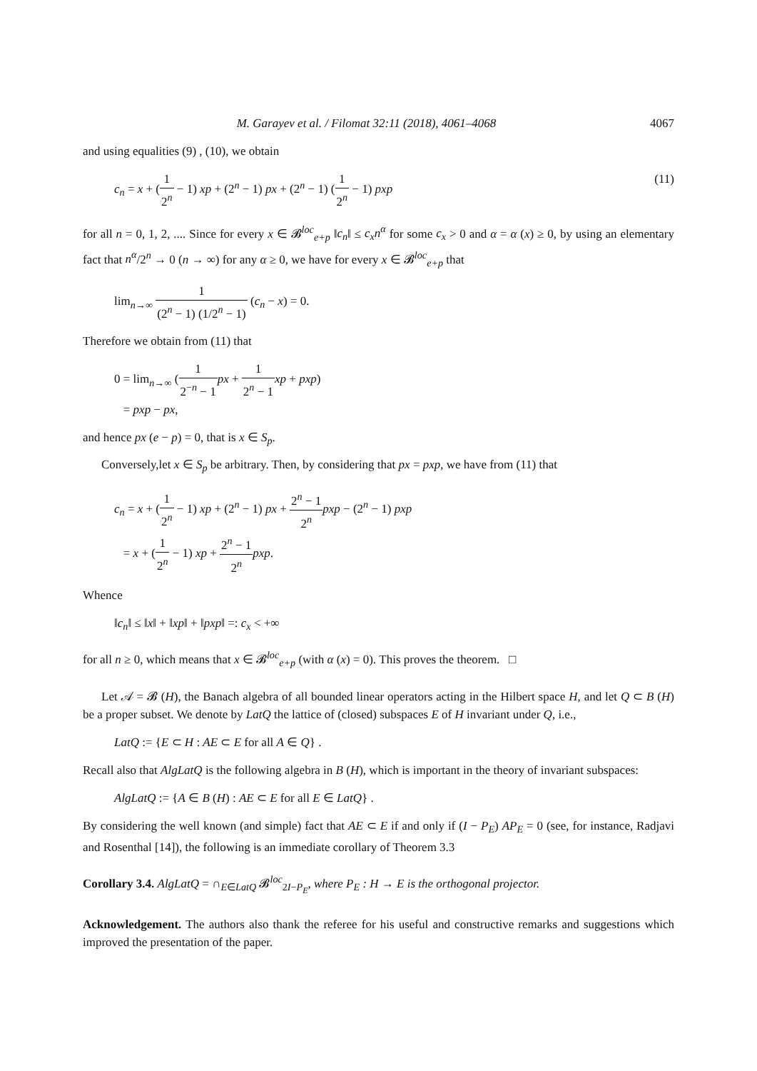M. Garayev et al. / Filomat 32:11 (2018), 4061–4068 4067
and using equalities (9) , (10), we obtain
c<sub>n</sub> = x + (1 2<sup>n</sup> − 1) xp + (2<sup>n</sup> − 1) px + (2<sup>n</sup> − 1) (1 2<sup>n</sup> − 1) pxp (11)
for all n = 0, 1, 2, .... Since for every x ∈ 𝓑<sup>loc</sup><sub>e+p</sub> ‖c<sub>n</sub>‖ ≤ c<sub>x</sub>n<sup>α</sup> for some c<sub>x</sub> > 0 and α = α (x) ≥ 0, by using an elementary fact that n<sup>α</sup>/2<sup>n</sup> → 0 (n → ∞) for any α ≥ 0, we have for every x ∈ 𝓑<sup>loc</sup><sub>e+p</sub> that
lim<sub>n→∞</sub> 1 (2<sup>n</sup> − 1) (1/2<sup>n</sup> − 1) (c<sub>n</sub> − x) = 0.
Therefore we obtain from (11) that
0 = lim<sub>n→∞</sub> (1 2<sup>−n</sup> − 1 px + 1 2<sup>n</sup> − 1 xp + pxp)
= pxp − px,
and hence px (e − p) = 0, that is x ∈ S<sub>p</sub>.
Conversely,let x ∈ S<sub>p</sub> be arbitrary. Then, by considering that px = pxp, we have from (11) that
c<sub>n</sub> = x + (1 2<sup>n</sup> − 1) xp + (2<sup>n</sup> − 1) px + 2<sup>n</sup> − 1 2<sup>n</sup> pxp − (2<sup>n</sup> − 1) pxp
= x + (1 2<sup>n</sup> − 1) xp + 2<sup>n</sup> − 1 2<sup>n</sup> pxp.
Whence
‖c<sub>n</sub>‖ ≤ ‖x‖ + ‖xp‖ + ‖pxp‖ =: c<sub>x</sub> < +∞
for all n ≥ 0, which means that x ∈ 𝓑<sup>loc</sup><sub>e+p</sub> (with α (x) = 0). This proves the theorem. □
Let 𝒜 = 𝓑 (H), the Banach algebra of all bounded linear operators acting in the Hilbert space H, and let Q ⊂ B (H) be a proper subset. We denote by LatQ the lattice of (closed) subspaces E of H invariant under Q, i.e.,
LatQ := {E ⊂ H : AE ⊂ E for all A ∈ Q} .
Recall also that AlgLatQ is the following algebra in B (H), which is important in the theory of invariant subspaces:
AlgLatQ := {A ∈ B (H) : AE ⊂ E for all E ∈ LatQ} .
By considering the well known (and simple) fact that AE ⊂ E if and only if (I − P<sub>E</sub>) AP<sub>E</sub> = 0 (see, for instance, Radjavi and Rosenthal [14]), the following is an immediate corollary of Theorem 3.3
Corollary 3.4. AlgLatQ = ∩<sub>E∈LatQ</sub> 𝓑<sup>loc</sup><sub>2I−P<sub>E</sub></sub>, where P<sub>E</sub> : H → E is the orthogonal projector.
Acknowledgement. The authors also thank the referee for his useful and constructive remarks and suggestions which improved the presentation of the paper.